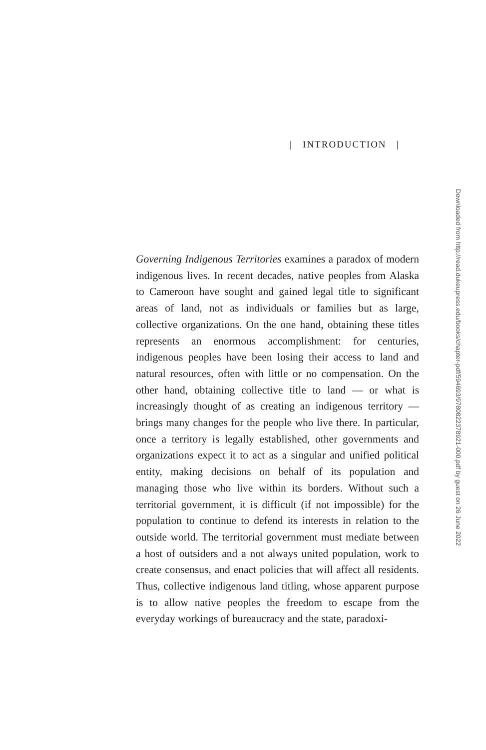| INTRODUCTION |
Governing Indigenous Territories examines a paradox of modern indigenous lives. In recent decades, native peoples from Alaska to Cameroon have sought and gained legal title to significant areas of land, not as individuals or families but as large, collective organizations. On the one hand, obtaining these titles represents an enormous accomplishment: for centuries, indigenous peoples have been losing their access to land and natural resources, often with little or no compensation. On the other hand, obtaining collective title to land — or what is increasingly thought of as creating an indigenous territory — brings many changes for the people who live there. In particular, once a territory is legally established, other governments and organizations expect it to act as a singular and unified political entity, making decisions on behalf of its population and managing those who live within its borders. Without such a territorial government, it is difficult (if not impossible) for the population to continue to defend its interests in relation to the outside world. The territorial government must mediate between a host of outsiders and a not always united population, work to create consensus, and enact policies that will affect all residents. Thus, collective indigenous land titling, whose apparent purpose is to allow native peoples the freedom to escape from the everyday workings of bureaucracy and the state, paradoxi-
Downloaded from http://read.dukeupress.edu/books/chapter-pdf/594693/9780822378921-000.pdf by guest on 26 June 2022